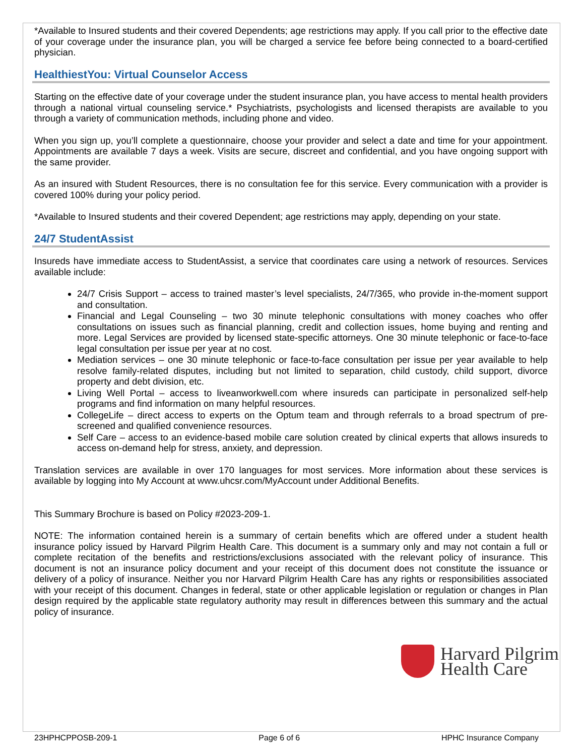*Available to Insured students and their covered Dependents; age restrictions may apply. If you call prior to the effective date of your coverage under the insurance plan, you will be charged a service fee before being connected to a board-certified physician.
HealthiestYou: Virtual Counselor Access
Starting on the effective date of your coverage under the student insurance plan, you have access to mental health providers through a national virtual counseling service.* Psychiatrists, psychologists and licensed therapists are available to you through a variety of communication methods, including phone and video.
When you sign up, you’ll complete a questionnaire, choose your provider and select a date and time for your appointment. Appointments are available 7 days a week. Visits are secure, discreet and confidential, and you have ongoing support with the same provider.
As an insured with Student Resources, there is no consultation fee for this service. Every communication with a provider is covered 100% during your policy period.
*Available to Insured students and their covered Dependent; age restrictions may apply, depending on your state.
24/7 StudentAssist
Insureds have immediate access to StudentAssist, a service that coordinates care using a network of resources. Services available include:
24/7 Crisis Support – access to trained master’s level specialists, 24/7/365, who provide in-the-moment support and consultation.
Financial and Legal Counseling – two 30 minute telephonic consultations with money coaches who offer consultations on issues such as financial planning, credit and collection issues, home buying and renting and more. Legal Services are provided by licensed state-specific attorneys. One 30 minute telephonic or face-to-face legal consultation per issue per year at no cost.
Mediation services – one 30 minute telephonic or face-to-face consultation per issue per year available to help resolve family-related disputes, including but not limited to separation, child custody, child support, divorce property and debt division, etc.
Living Well Portal – access to liveanworkwell.com where insureds can participate in personalized self-help programs and find information on many helpful resources.
CollegeLife – direct access to experts on the Optum team and through referrals to a broad spectrum of pre-screened and qualified convenience resources.
Self Care – access to an evidence-based mobile care solution created by clinical experts that allows insureds to access on-demand help for stress, anxiety, and depression.
Translation services are available in over 170 languages for most services. More information about these services is available by logging into My Account at www.uhcsr.com/MyAccount under Additional Benefits.
This Summary Brochure is based on Policy #2023-209-1.
NOTE: The information contained herein is a summary of certain benefits which are offered under a student health insurance policy issued by Harvard Pilgrim Health Care. This document is a summary only and may not contain a full or complete recitation of the benefits and restrictions/exclusions associated with the relevant policy of insurance. This document is not an insurance policy document and your receipt of this document does not constitute the issuance or delivery of a policy of insurance. Neither you nor Harvard Pilgrim Health Care has any rights or responsibilities associated with your receipt of this document. Changes in federal, state or other applicable legislation or regulation or changes in Plan design required by the applicable state regulatory authority may result in differences between this summary and the actual policy of insurance.
Harvard Pilgrim
Health Care
23HPHCPPOSB-209-1 Page 6 of 6 HPHC Insurance Company